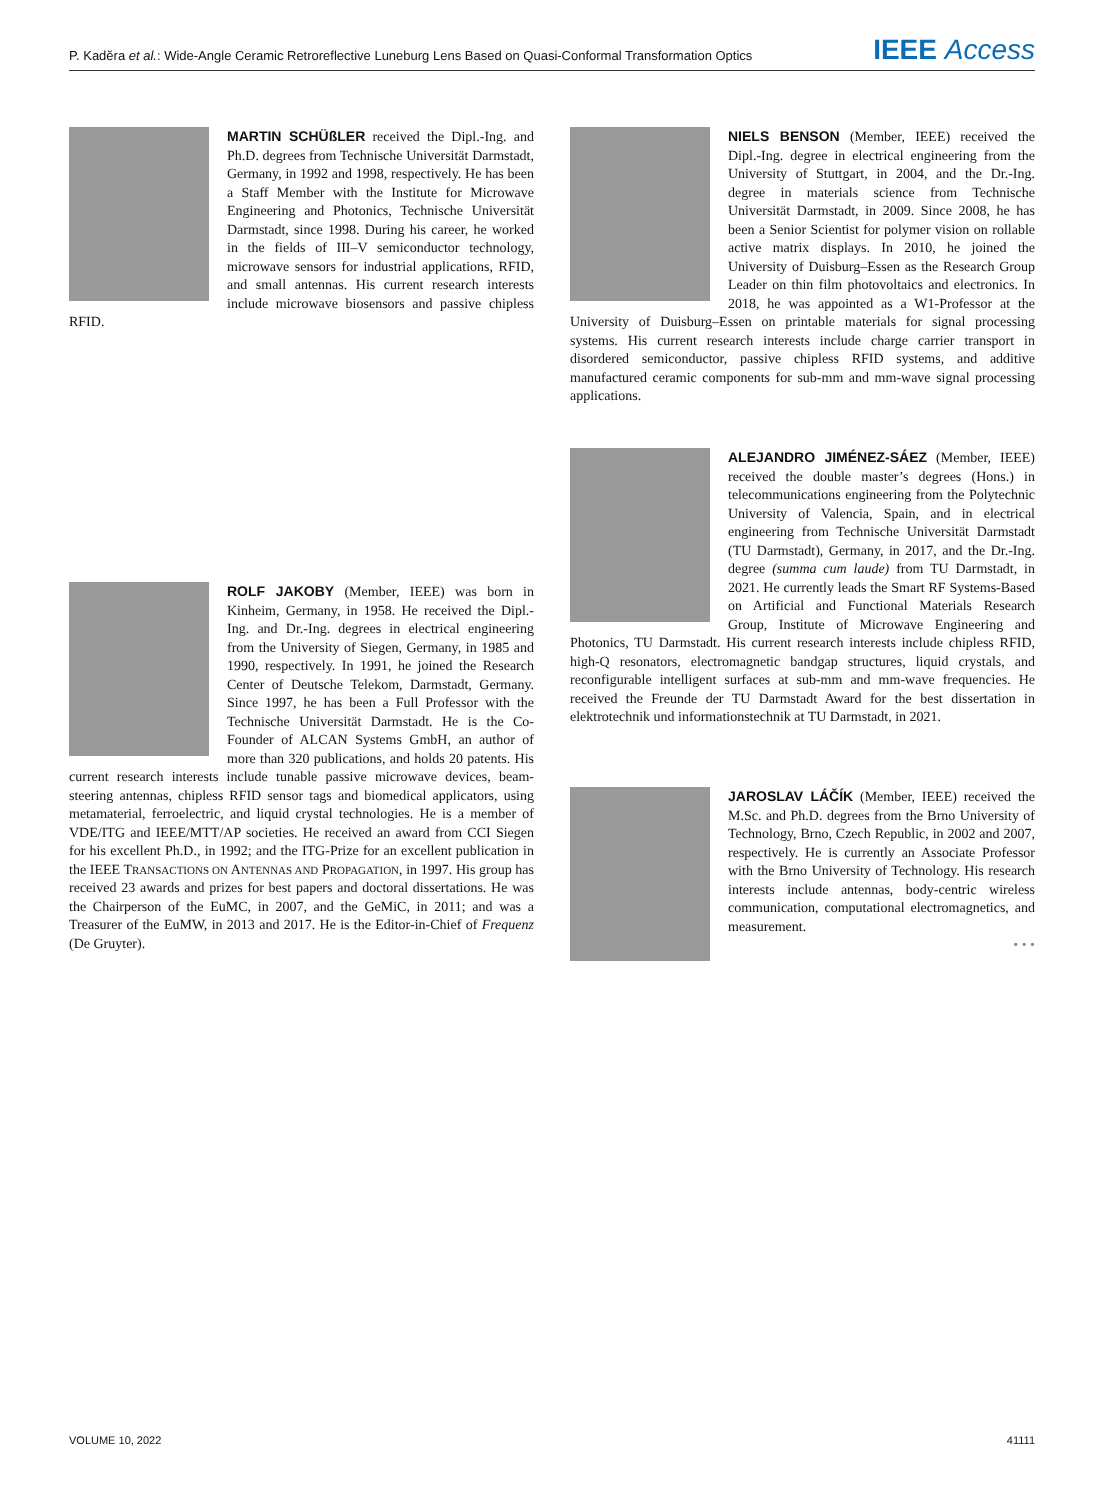P. Kadĕra et al.: Wide-Angle Ceramic Retroreflective Luneburg Lens Based on Quasi-Conformal Transformation Optics IEEE Access
MARTIN SCHÜßLER received the Dipl.-Ing. and Ph.D. degrees from Technische Universität Darmstadt, Germany, in 1992 and 1998, respectively. He has been a Staff Member with the Institute for Microwave Engineering and Photonics, Technische Universität Darmstadt, since 1998. During his career, he worked in the fields of III–V semiconductor technology, microwave sensors for industrial applications, RFID, and small antennas. His current research interests include microwave biosensors and passive chipless RFID.
ROLF JAKOBY (Member, IEEE) was born in Kinheim, Germany, in 1958. He received the Dipl.-Ing. and Dr.-Ing. degrees in electrical engineering from the University of Siegen, Germany, in 1985 and 1990, respectively. In 1991, he joined the Research Center of Deutsche Telekom, Darmstadt, Germany. Since 1997, he has been a Full Professor with the Technische Universität Darmstadt. He is the Co-Founder of ALCAN Systems GmbH, an author of more than 320 publications, and holds 20 patents. His current research interests include tunable passive microwave devices, beam-steering antennas, chipless RFID sensor tags and biomedical applicators, using metamaterial, ferroelectric, and liquid crystal technologies. He is a member of VDE/ITG and IEEE/MTT/AP societies. He received an award from CCI Siegen for his excellent Ph.D., in 1992; and the ITG-Prize for an excellent publication in the IEEE TRANSACTIONS ON ANTENNAS AND PROPAGATION, in 1997. His group has received 23 awards and prizes for best papers and doctoral dissertations. He was the Chairperson of the EuMC, in 2007, and the GeMiC, in 2011; and was a Treasurer of the EuMW, in 2013 and 2017. He is the Editor-in-Chief of Frequenz (De Gruyter).
NIELS BENSON (Member, IEEE) received the Dipl.-Ing. degree in electrical engineering from the University of Stuttgart, in 2004, and the Dr.-Ing. degree in materials science from Technische Universität Darmstadt, in 2009. Since 2008, he has been a Senior Scientist for polymer vision on rollable active matrix displays. In 2010, he joined the University of Duisburg–Essen as the Research Group Leader on thin film photovoltaics and electronics. In 2018, he was appointed as a W1-Professor at the University of Duisburg–Essen on printable materials for signal processing systems. His current research interests include charge carrier transport in disordered semiconductor, passive chipless RFID systems, and additive manufactured ceramic components for sub-mm and mm-wave signal processing applications.
ALEJANDRO JIMÉNEZ-SÁEZ (Member, IEEE) received the double master’s degrees (Hons.) in telecommunications engineering from the Polytechnic University of Valencia, Spain, and in electrical engineering from Technische Universität Darmstadt (TU Darmstadt), Germany, in 2017, and the Dr.-Ing. degree (summa cum laude) from TU Darmstadt, in 2021. He currently leads the Smart RF Systems-Based on Artificial and Functional Materials Research Group, Institute of Microwave Engineering and Photonics, TU Darmstadt. His current research interests include chipless RFID, high-Q resonators, electromagnetic bandgap structures, liquid crystals, and reconfigurable intelligent surfaces at sub-mm and mm-wave frequencies. He received the Freunde der TU Darmstadt Award for the best dissertation in elektrotechnik und informationstechnik at TU Darmstadt, in 2021.
JAROSLAV LÁČÍK (Member, IEEE) received the M.Sc. and Ph.D. degrees from the Brno University of Technology, Brno, Czech Republic, in 2002 and 2007, respectively. He is currently an Associate Professor with the Brno University of Technology. His research interests include antennas, body-centric wireless communication, computational electromagnetics, and measurement.
• • •
VOLUME 10, 2022 41111